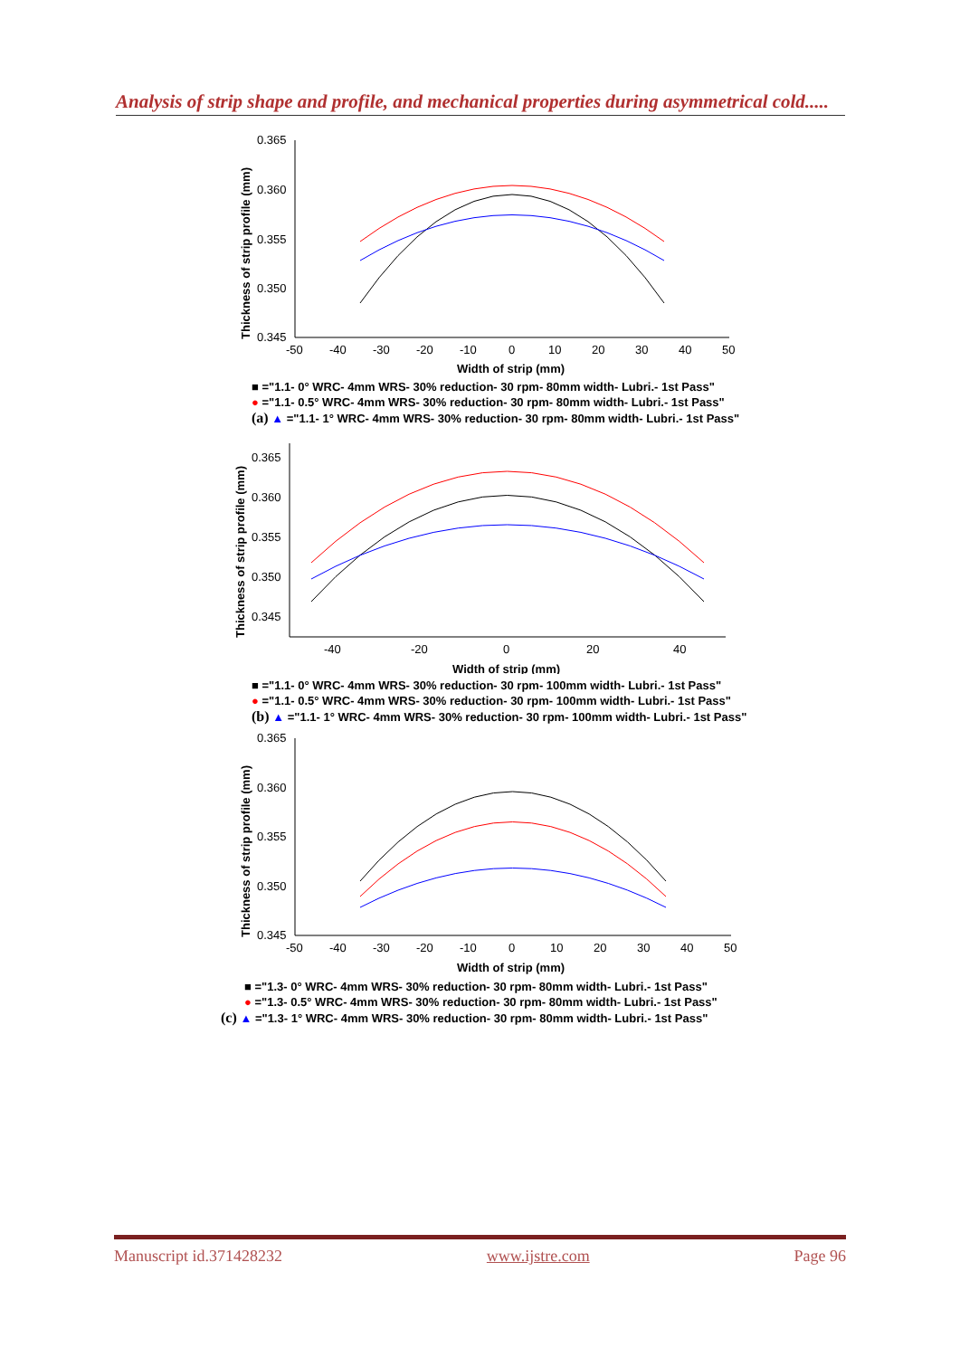Analysis of strip shape and profile, and mechanical properties during asymmetrical cold.....
0.365
0.360
0.355
0.350
0.345
-50
-40
-30
-20
-10
0
10
20
30
40
50
Width of strip (mm)
Thickness of strip profile (mm)
■ ="1.1- 0° WRC- 4mm WRS- 30% reduction- 30 rpm- 80mm width- Lubri.- 1st Pass"
● ="1.1- 0.5° WRC- 4mm WRS- 30% reduction- 30 rpm- 80mm width- Lubri.- 1st Pass"
(a) ▲ ="1.1- 1° WRC- 4mm WRS- 30% reduction- 30 rpm- 80mm width- Lubri.- 1st Pass"
0.365
0.360
0.355
0.350
0.345
-40
-20
0
20
40
Width of strip (mm)
Thickness of strip profile (mm)
■ ="1.1- 0° WRC- 4mm WRS- 30% reduction- 30 rpm- 100mm width- Lubri.- 1st Pass"
● ="1.1- 0.5° WRC- 4mm WRS- 30% reduction- 30 rpm- 100mm width- Lubri.- 1st Pass"
(b) ▲ ="1.1- 1° WRC- 4mm WRS- 30% reduction- 30 rpm- 100mm width- Lubri.- 1st Pass"
0.365
0.360
0.355
0.350
0.345
-50
-40
-30
-20
-10
0
10
20
30
40
50
Width of strip (mm)
Thickness of strip profile (mm)
■ ="1.3- 0° WRC- 4mm WRS- 30% reduction- 30 rpm- 80mm width- Lubri.- 1st Pass"
● ="1.3- 0.5° WRC- 4mm WRS- 30% reduction- 30 rpm- 80mm width- Lubri.- 1st Pass"
(c) ▲ ="1.3- 1° WRC- 4mm WRS- 30% reduction- 30 rpm- 80mm width- Lubri.- 1st Pass"
Manuscript id.371428232 www.ijstre.com Page 96